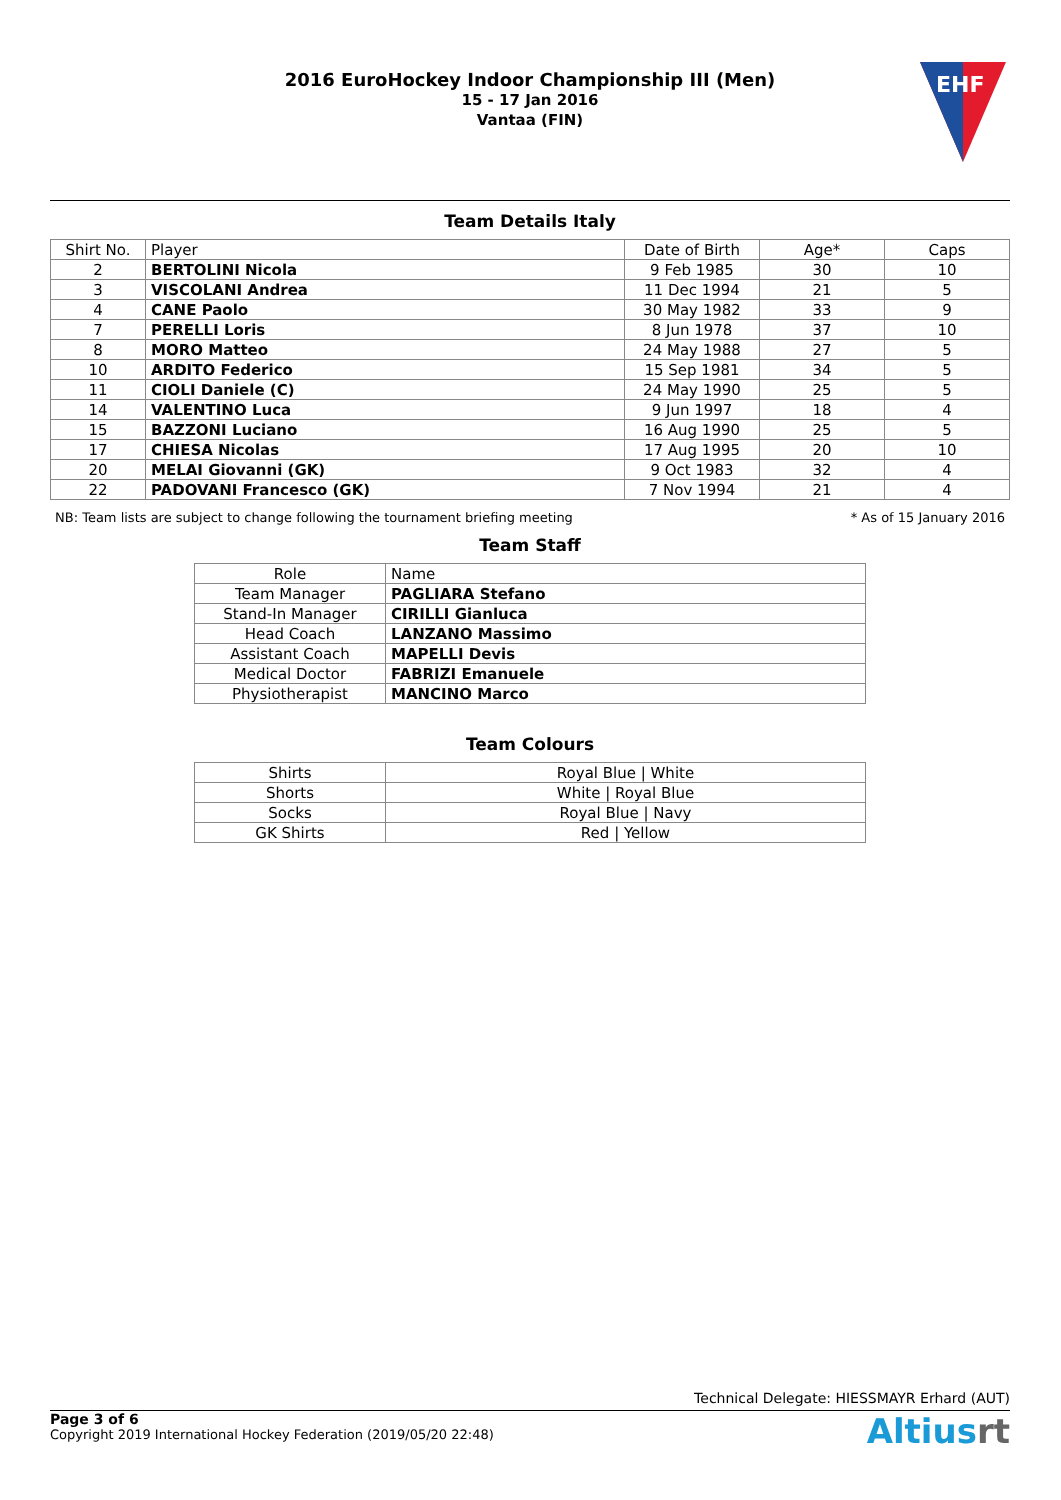2016 EuroHockey Indoor Championship III (Men)
15 - 17 Jan 2016
Vantaa (FIN)
EHF
Team Details Italy
| Shirt No. | Player | Date of Birth | Age* | Caps |
| --- | --- | --- | --- | --- |
| 2 | BERTOLINI Nicola | 9 Feb 1985 | 30 | 10 |
| 3 | VISCOLANI Andrea | 11 Dec 1994 | 21 | 5 |
| 4 | CANE Paolo | 30 May 1982 | 33 | 9 |
| 7 | PERELLI Loris | 8 Jun 1978 | 37 | 10 |
| 8 | MORO Matteo | 24 May 1988 | 27 | 5 |
| 10 | ARDITO Federico | 15 Sep 1981 | 34 | 5 |
| 11 | CIOLI Daniele (C) | 24 May 1990 | 25 | 5 |
| 14 | VALENTINO Luca | 9 Jun 1997 | 18 | 4 |
| 15 | BAZZONI Luciano | 16 Aug 1990 | 25 | 5 |
| 17 | CHIESA Nicolas | 17 Aug 1995 | 20 | 10 |
| 20 | MELAI Giovanni (GK) | 9 Oct 1983 | 32 | 4 |
| 22 | PADOVANI Francesco (GK) | 7 Nov 1994 | 21 | 4 |
NB: Team lists are subject to change following the tournament briefing meeting * As of 15 January 2016
Team Staff
| Role | Name |
| --- | --- |
| Team Manager | PAGLIARA Stefano |
| Stand-In Manager | CIRILLI Gianluca |
| Head Coach | LANZANO Massimo |
| Assistant Coach | MAPELLI Devis |
| Medical Doctor | FABRIZI Emanuele |
| Physiotherapist | MANCINO Marco |
Team Colours
| Shirts | Royal Blue / White |
| Shorts | White / Royal Blue |
| Socks | Royal Blue / Navy |
| GK Shirts | Red / Yellow |
Technical Delegate: HIESSMAYR Erhard (AUT)
Page 3 of 6
Copyright 2019 International Hockey Federation (2019/05/20 22:48)
Altiusrt